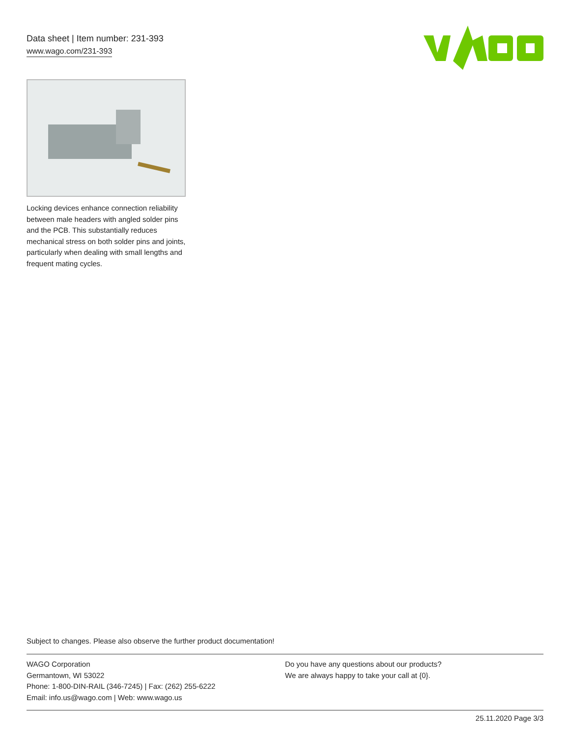Data sheet | Item number: 231-393
www.wago.com/231-393
Locking devices enhance connection reliability between male headers with angled solder pins and the PCB. This substantially reduces mechanical stress on both solder pins and joints, particularly when dealing with small lengths and frequent mating cycles.
Subject to changes. Please also observe the further product documentation!
WAGO Corporation
Germantown, WI 53022
Phone: 1-800-DIN-RAIL (346-7245) | Fax: (262) 255-6222
Email: info.us@wago.com | Web: www.wago.us
Do you have any questions about our products?
We are always happy to take your call at {0}.
25.11.2020 Page 3/3